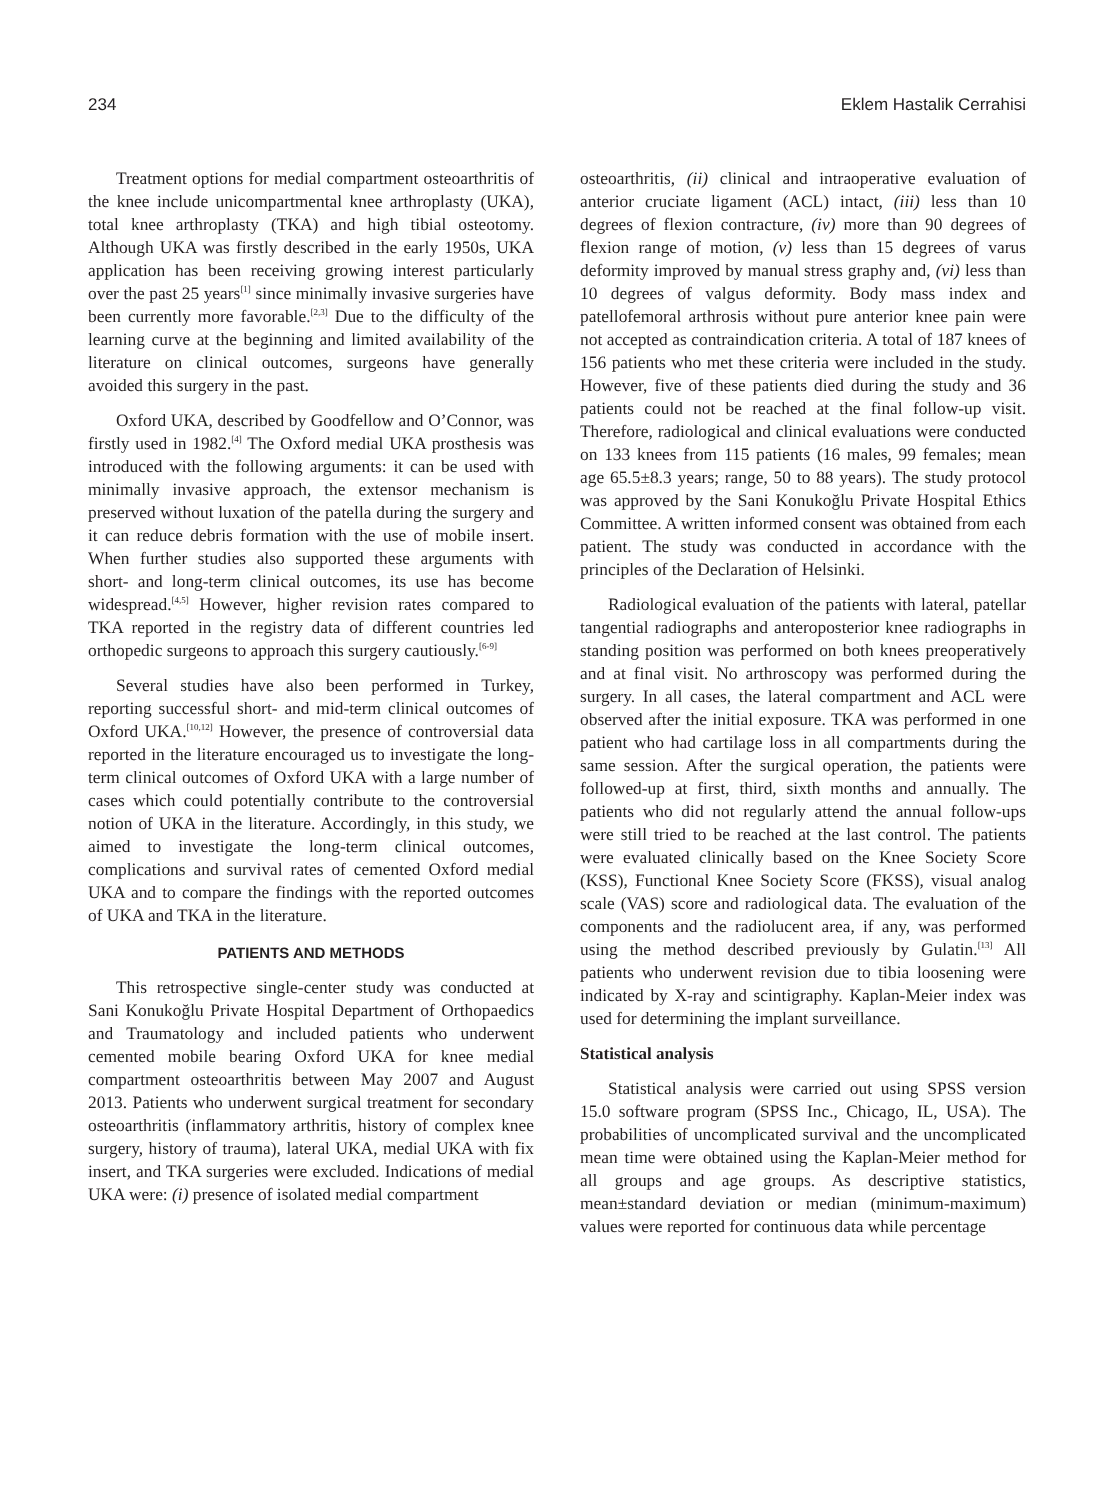234 Eklem Hastalik Cerrahisi
Treatment options for medial compartment osteoarthritis of the knee include unicompartmental knee arthroplasty (UKA), total knee arthroplasty (TKA) and high tibial osteotomy. Although UKA was firstly described in the early 1950s, UKA application has been receiving growing interest particularly over the past 25 years<sup>[1]</sup> since minimally invasive surgeries have been currently more favorable.<sup>[2,3]</sup> Due to the difficulty of the learning curve at the beginning and limited availability of the literature on clinical outcomes, surgeons have generally avoided this surgery in the past.
Oxford UKA, described by Goodfellow and O’Connor, was firstly used in 1982.<sup>[4]</sup> The Oxford medial UKA prosthesis was introduced with the following arguments: it can be used with minimally invasive approach, the extensor mechanism is preserved without luxation of the patella during the surgery and it can reduce debris formation with the use of mobile insert. When further studies also supported these arguments with short- and long-term clinical outcomes, its use has become widespread.<sup>[4,5]</sup> However, higher revision rates compared to TKA reported in the registry data of different countries led orthopedic surgeons to approach this surgery cautiously.<sup>[6-9]</sup>
Several studies have also been performed in Turkey, reporting successful short- and mid-term clinical outcomes of Oxford UKA.<sup>[10,12]</sup> However, the presence of controversial data reported in the literature encouraged us to investigate the long-term clinical outcomes of Oxford UKA with a large number of cases which could potentially contribute to the controversial notion of UKA in the literature. Accordingly, in this study, we aimed to investigate the long-term clinical outcomes, complications and survival rates of cemented Oxford medial UKA and to compare the findings with the reported outcomes of UKA and TKA in the literature.
PATIENTS AND METHODS
This retrospective single-center study was conducted at Sani Konukoğlu Private Hospital Department of Orthopaedics and Traumatology and included patients who underwent cemented mobile bearing Oxford UKA for knee medial compartment osteoarthritis between May 2007 and August 2013. Patients who underwent surgical treatment for secondary osteoarthritis (inflammatory arthritis, history of complex knee surgery, history of trauma), lateral UKA, medial UKA with fix insert, and TKA surgeries were excluded. Indications of medial UKA were: (i) presence of isolated medial compartment
osteoarthritis, (ii) clinical and intraoperative evaluation of anterior cruciate ligament (ACL) intact, (iii) less than 10 degrees of flexion contracture, (iv) more than 90 degrees of flexion range of motion, (v) less than 15 degrees of varus deformity improved by manual stress graphy and, (vi) less than 10 degrees of valgus deformity. Body mass index and patellofemoral arthrosis without pure anterior knee pain were not accepted as contraindication criteria. A total of 187 knees of 156 patients who met these criteria were included in the study. However, five of these patients died during the study and 36 patients could not be reached at the final follow-up visit. Therefore, radiological and clinical evaluations were conducted on 133 knees from 115 patients (16 males, 99 females; mean age 65.5±8.3 years; range, 50 to 88 years). The study protocol was approved by the Sani Konukoğlu Private Hospital Ethics Committee. A written informed consent was obtained from each patient. The study was conducted in accordance with the principles of the Declaration of Helsinki.
Radiological evaluation of the patients with lateral, patellar tangential radiographs and anteroposterior knee radiographs in standing position was performed on both knees preoperatively and at final visit. No arthroscopy was performed during the surgery. In all cases, the lateral compartment and ACL were observed after the initial exposure. TKA was performed in one patient who had cartilage loss in all compartments during the same session. After the surgical operation, the patients were followed-up at first, third, sixth months and annually. The patients who did not regularly attend the annual follow-ups were still tried to be reached at the last control. The patients were evaluated clinically based on the Knee Society Score (KSS), Functional Knee Society Score (FKSS), visual analog scale (VAS) score and radiological data. The evaluation of the components and the radiolucent area, if any, was performed using the method described previously by Gulatin.<sup>[13]</sup> All patients who underwent revision due to tibia loosening were indicated by X-ray and scintigraphy. Kaplan-Meier index was used for determining the implant surveillance.
Statistical analysis
Statistical analysis were carried out using SPSS version 15.0 software program (SPSS Inc., Chicago, IL, USA). The probabilities of uncomplicated survival and the uncomplicated mean time were obtained using the Kaplan-Meier method for all groups and age groups. As descriptive statistics, mean±standard deviation or median (minimum-maximum) values were reported for continuous data while percentage